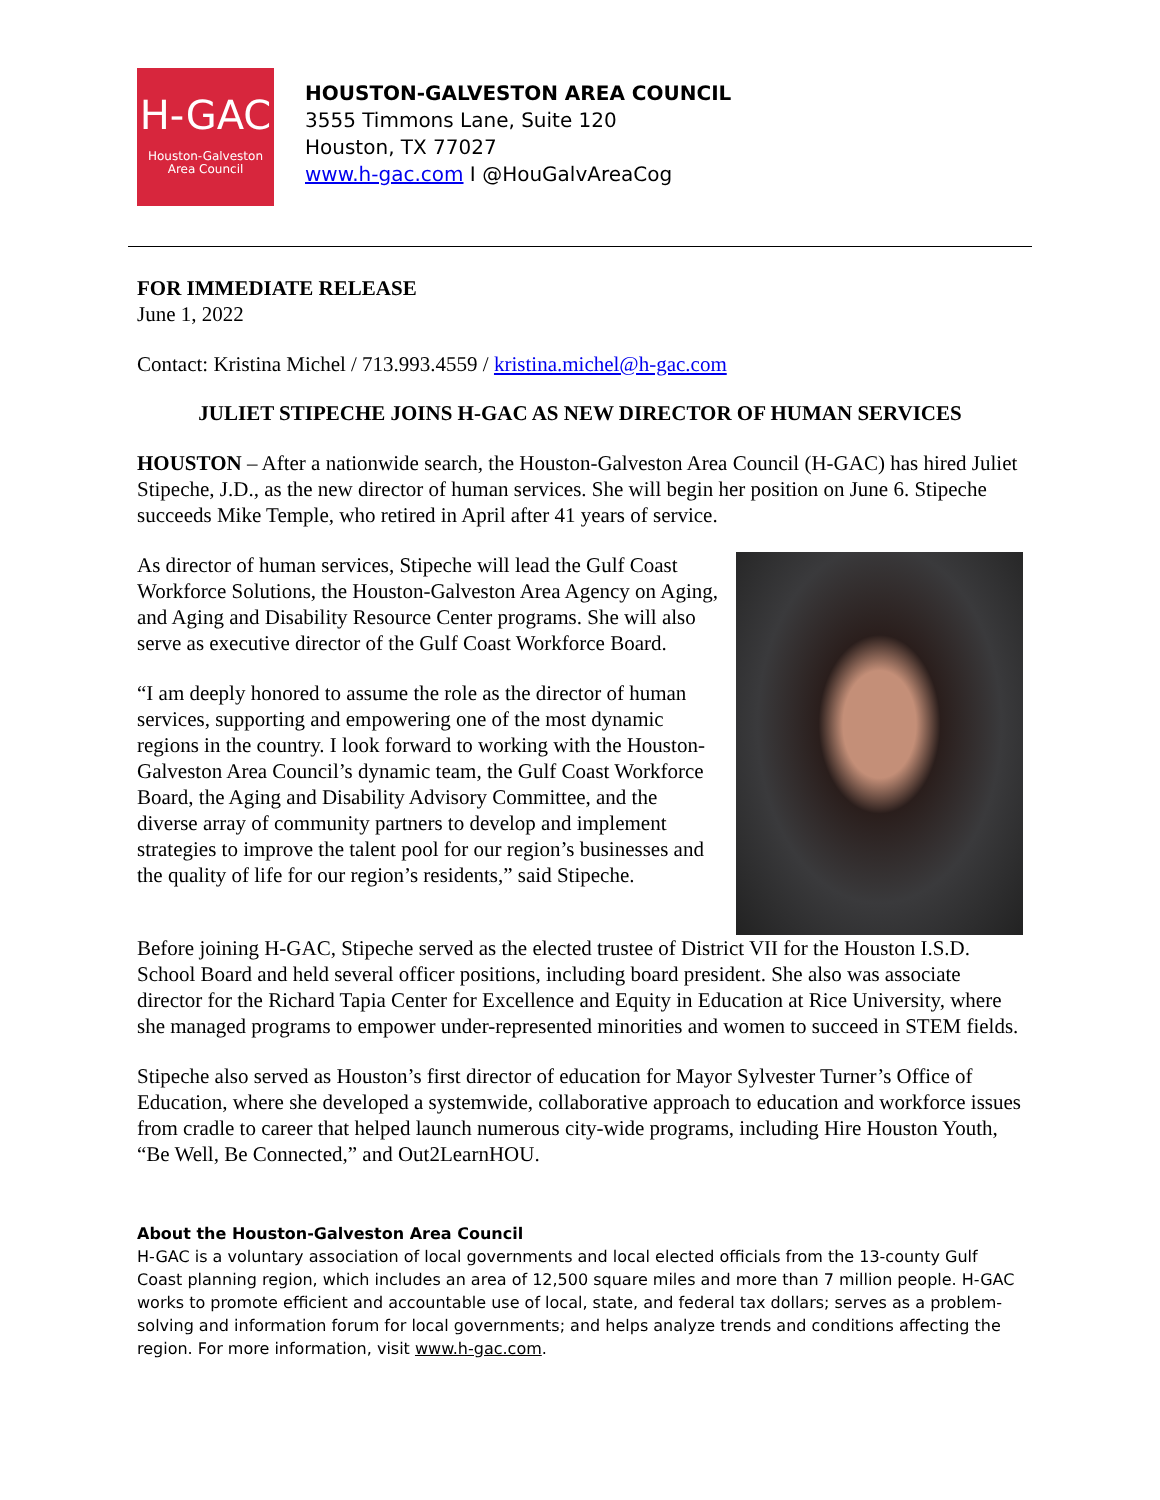H-GAC
Houston-Galveston
Area Council
HOUSTON-GALVESTON AREA COUNCIL
3555 Timmons Lane, Suite 120
Houston, TX 77027
www.h-gac.com I @HouGalvAreaCog
FOR IMMEDIATE RELEASE
June 1, 2022
Contact: Kristina Michel / 713.993.4559 / kristina.michel@h-gac.com
JULIET STIPECHE JOINS H-GAC AS NEW DIRECTOR OF HUMAN SERVICES
HOUSTON – After a nationwide search, the Houston-Galveston Area Council (H-GAC) has hired Juliet Stipeche, J.D., as the new director of human services. She will begin her position on June 6. Stipeche succeeds Mike Temple, who retired in April after 41 years of service.
As director of human services, Stipeche will lead the Gulf Coast Workforce Solutions, the Houston-Galveston Area Agency on Aging, and Aging and Disability Resource Center programs. She will also serve as executive director of the Gulf Coast Workforce Board.
“I am deeply honored to assume the role as the director of human services, supporting and empowering one of the most dynamic regions in the country. I look forward to working with the Houston-Galveston Area Council’s dynamic team, the Gulf Coast Workforce Board, the Aging and Disability Advisory Committee, and the diverse array of community partners to develop and implement strategies to improve the talent pool for our region’s businesses and the quality of life for our region’s residents,” said Stipeche.
Before joining H-GAC, Stipeche served as the elected trustee of District VII for the Houston I.S.D. School Board and held several officer positions, including board president. She also was associate director for the Richard Tapia Center for Excellence and Equity in Education at Rice University, where she managed programs to empower under-represented minorities and women to succeed in STEM fields.
Stipeche also served as Houston’s first director of education for Mayor Sylvester Turner’s Office of Education, where she developed a systemwide, collaborative approach to education and workforce issues from cradle to career that helped launch numerous city-wide programs, including Hire Houston Youth, “Be Well, Be Connected,” and Out2LearnHOU.
About the Houston-Galveston Area Council
H-GAC is a voluntary association of local governments and local elected officials from the 13-county Gulf Coast planning region, which includes an area of 12,500 square miles and more than 7 million people. H-GAC works to promote efficient and accountable use of local, state, and federal tax dollars; serves as a problem-solving and information forum for local governments; and helps analyze trends and conditions affecting the region. For more information, visit www.h-gac.com.